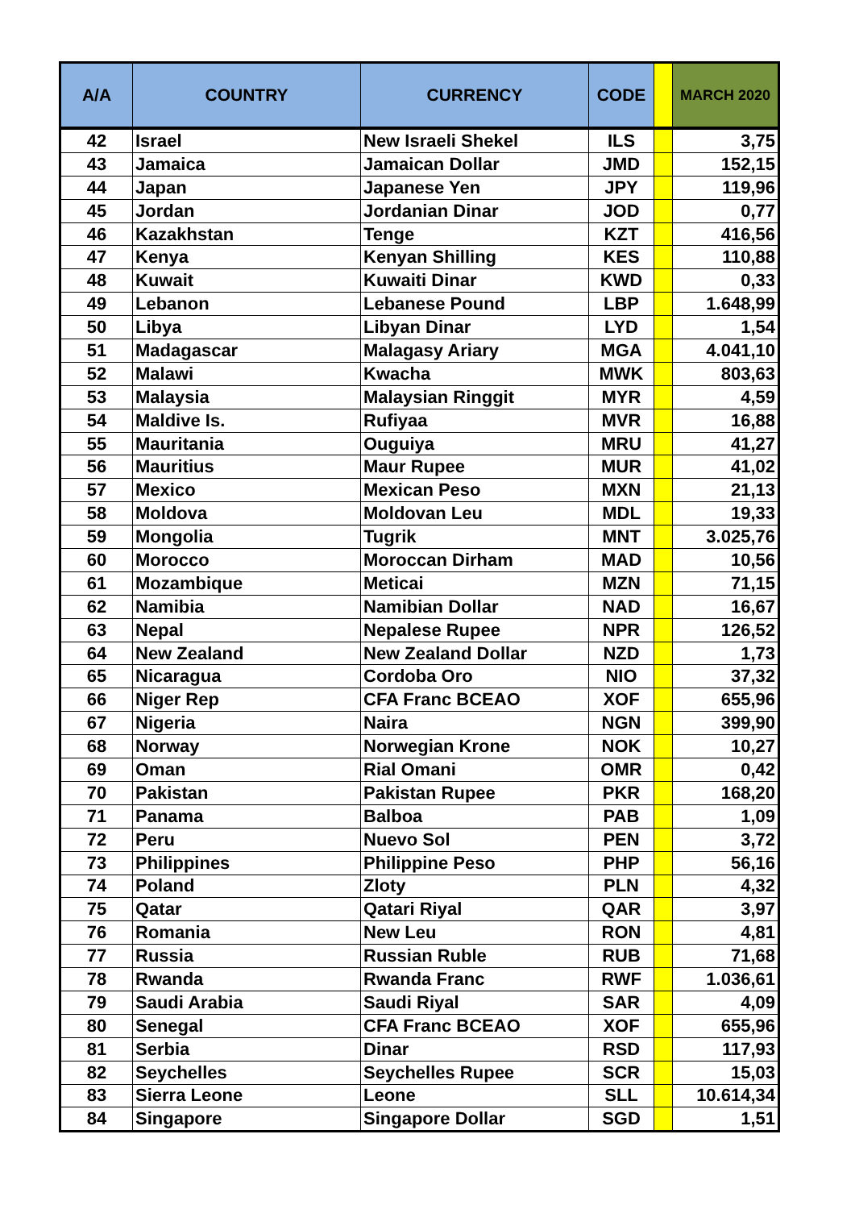| A/A | COUNTRY | CURRENCY | CODE | | MARCH 2020 |
| --- | --- | --- | --- | --- | --- |
| 42 | Israel | New Israeli Shekel | ILS | | 3,75 |
| 43 | Jamaica | Jamaican Dollar | JMD | | 152,15 |
| 44 | Japan | Japanese Yen | JPY | | 119,96 |
| 45 | Jordan | Jordanian Dinar | JOD | | 0,77 |
| 46 | Kazakhstan | Tenge | KZT | | 416,56 |
| 47 | Kenya | Kenyan Shilling | KES | | 110,88 |
| 48 | Kuwait | Kuwaiti Dinar | KWD | | 0,33 |
| 49 | Lebanon | Lebanese Pound | LBP | | 1.648,99 |
| 50 | Libya | Libyan Dinar | LYD | | 1,54 |
| 51 | Madagascar | Malagasy Ariary | MGA | | 4.041,10 |
| 52 | Malawi | Kwacha | MWK | | 803,63 |
| 53 | Malaysia | Malaysian Ringgit | MYR | | 4,59 |
| 54 | Maldive Is. | Rufiyaa | MVR | | 16,88 |
| 55 | Mauritania | Ouguiya | MRU | | 41,27 |
| 56 | Mauritius | Maur Rupee | MUR | | 41,02 |
| 57 | Mexico | Mexican Peso | MXN | | 21,13 |
| 58 | Moldova | Moldovan Leu | MDL | | 19,33 |
| 59 | Mongolia | Tugrik | MNT | | 3.025,76 |
| 60 | Morocco | Moroccan Dirham | MAD | | 10,56 |
| 61 | Mozambique | Meticai | MZN | | 71,15 |
| 62 | Namibia | Namibian Dollar | NAD | | 16,67 |
| 63 | Nepal | Nepalese Rupee | NPR | | 126,52 |
| 64 | New Zealand | New Zealand Dollar | NZD | | 1,73 |
| 65 | Nicaragua | Cordoba Oro | NIO | | 37,32 |
| 66 | Niger Rep | CFA Franc BCEAO | XOF | | 655,96 |
| 67 | Nigeria | Naira | NGN | | 399,90 |
| 68 | Norway | Norwegian Krone | NOK | | 10,27 |
| 69 | Oman | Rial Omani | OMR | | 0,42 |
| 70 | Pakistan | Pakistan Rupee | PKR | | 168,20 |
| 71 | Panama | Balboa | PAB | | 1,09 |
| 72 | Peru | Nuevo Sol | PEN | | 3,72 |
| 73 | Philippines | Philippine Peso | PHP | | 56,16 |
| 74 | Poland | Zloty | PLN | | 4,32 |
| 75 | Qatar | Qatari Riyal | QAR | | 3,97 |
| 76 | Romania | New Leu | RON | | 4,81 |
| 77 | Russia | Russian Ruble | RUB | | 71,68 |
| 78 | Rwanda | Rwanda Franc | RWF | | 1.036,61 |
| 79 | Saudi Arabia | Saudi Riyal | SAR | | 4,09 |
| 80 | Senegal | CFA Franc BCEAO | XOF | | 655,96 |
| 81 | Serbia | Dinar | RSD | | 117,93 |
| 82 | Seychelles | Seychelles Rupee | SCR | | 15,03 |
| 83 | Sierra Leone | Leone | SLL | | 10.614,34 |
| 84 | Singapore | Singapore Dollar | SGD | | 1,51 |